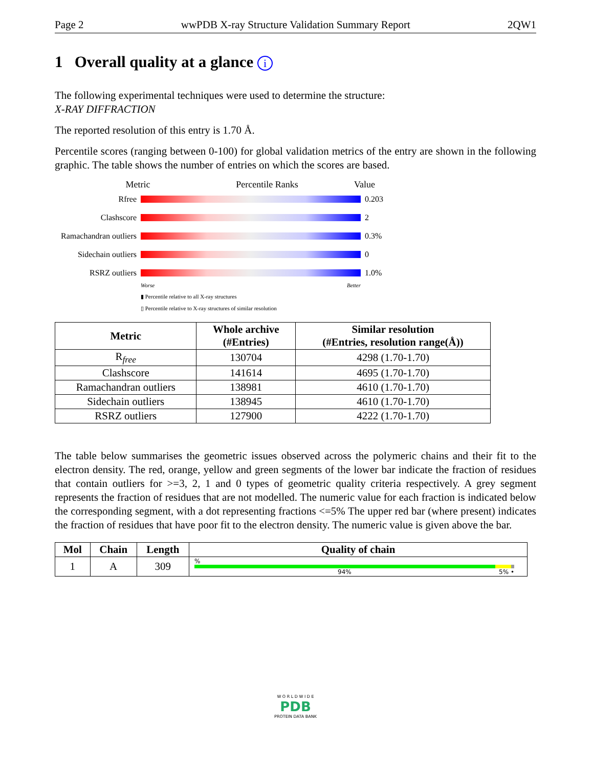Page 2 wwPDB X-ray Structure Validation Summary Report 2QW1
1 Overall quality at a glance i
The following experimental techniques were used to determine the structure:
X-RAY DIFFRACTION
The reported resolution of this entry is 1.70 Å.
Percentile scores (ranging between 0-100) for global validation metrics of the entry are shown in the following graphic. The table shows the number of entries on which the scores are based.
Metric Percentile Ranks Value
Rfree 0.203
Clashscore 2
Ramachandran outliers 0.3%
Sidechain outliers 0
RSRZ outliers 1.0%
Worse Better
▮ Percentile relative to all X-ray structures
▯ Percentile relative to X-ray structures of similar resolution
| Metric | Whole archive (#Entries) | Similar resolution (#Entries, resolution range(Å)) |
| --- | --- | --- |
| R<sub>free</sub> | 130704 | 4298 (1.70-1.70) |
| Clashscore | 141614 | 4695 (1.70-1.70) |
| Ramachandran outliers | 138981 | 4610 (1.70-1.70) |
| Sidechain outliers | 138945 | 4610 (1.70-1.70) |
| RSRZ outliers | 127900 | 4222 (1.70-1.70) |
The table below summarises the geometric issues observed across the polymeric chains and their fit to the electron density. The red, orange, yellow and green segments of the lower bar indicate the fraction of residues that contain outliers for >=3, 2, 1 and 0 types of geometric quality criteria respectively. A grey segment represents the fraction of residues that are not modelled. The numeric value for each fraction is indicated below the corresponding segment, with a dot representing fractions <=5% The upper red bar (where present) indicates the fraction of residues that have poor fit to the electron density. The numeric value is given above the bar.
| Mol | Chain | Length | Quality of chain |
| --- | --- | --- | --- |
| 1 | A | 309 | % 94% 5% • |
W O R L D W I D E
PDB
PROTEIN DATA BANK